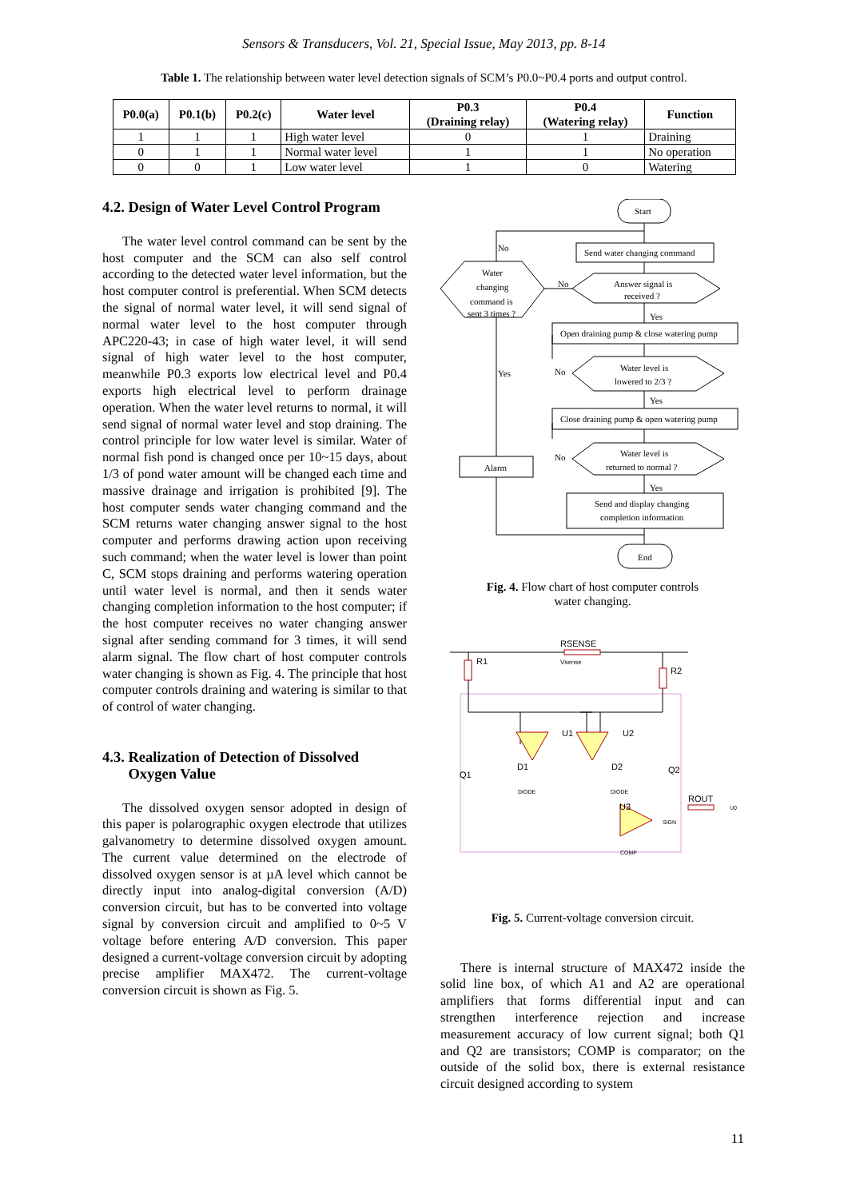Sensors & Transducers, Vol. 21, Special Issue, May 2013, pp. 8-14
Table 1. The relationship between water level detection signals of SCM’s P0.0~P0.4 ports and output control.
| P0.0(a) | P0.1(b) | P0.2(c) | Water level | P0.3 (Draining relay) | P0.4 (Watering relay) | Function |
| --- | --- | --- | --- | --- | --- | --- |
| 1 | 1 | 1 | High water level | 0 | 1 | Draining |
| 0 | 1 | 1 | Normal water level | 1 | 1 | No operation |
| 0 | 0 | 1 | Low water level | 1 | 0 | Watering |
4.2. Design of Water Level Control Program
The water level control command can be sent by the host computer and the SCM can also self control according to the detected water level information, but the host computer control is preferential. When SCM detects the signal of normal water level, it will send signal of normal water level to the host computer through APC220-43; in case of high water level, it will send signal of high water level to the host computer, meanwhile P0.3 exports low electrical level and P0.4 exports high electrical level to perform drainage operation. When the water level returns to normal, it will send signal of normal water level and stop draining. The control principle for low water level is similar. Water of normal fish pond is changed once per 10~15 days, about 1/3 of pond water amount will be changed each time and massive drainage and irrigation is prohibited [9]. The host computer sends water changing command and the SCM returns water changing answer signal to the host computer and performs drawing action upon receiving such command; when the water level is lower than point C, SCM stops draining and performs watering operation until water level is normal, and then it sends water changing completion information to the host computer; if the host computer receives no water changing answer signal after sending command for 3 times, it will send alarm signal. The flow chart of host computer controls water changing is shown as Fig. 4. The principle that host computer controls draining and watering is similar to that of control of water changing.
4.3. Realization of Detection of Dissolved
Oxygen Value
The dissolved oxygen sensor adopted in design of this paper is polarographic oxygen electrode that utilizes galvanometry to determine dissolved oxygen amount. The current value determined on the electrode of dissolved oxygen sensor is at µA level which cannot be directly input into analog-digital conversion (A/D) conversion circuit, but has to be converted into voltage signal by conversion circuit and amplified to 0~5 V voltage before entering A/D conversion. This paper designed a current-voltage conversion circuit by adopting precise amplifier MAX472. The current-voltage conversion circuit is shown as Fig. 5.
Start
Send water changing command
Water
changing
command is
sent 3 times ?
Answer signal is
received ?
Open draining pump & close watering pump
Water level is
lowered to 2/3 ?
Close draining pump & open watering pump
Water level is
returned to normal ?
Alarm
Send and display changing
completion information
End
No
No
Yes
No
No
Yes
Yes
Yes
Fig. 4. Flow chart of host computer controls
water changing.
RSENSE
Vsense
R1
R2
U1
U2
D1
D2
Q1
Q2
U3
ROUT
DIODE
DIODE
SIGN
COMP
U0
Fig. 5. Current-voltage conversion circuit.
There is internal structure of MAX472 inside the solid line box, of which A1 and A2 are operational amplifiers that forms differential input and can strengthen interference rejection and increase measurement accuracy of low current signal; both Q1 and Q2 are transistors; COMP is comparator; on the outside of the solid box, there is external resistance circuit designed according to system
11